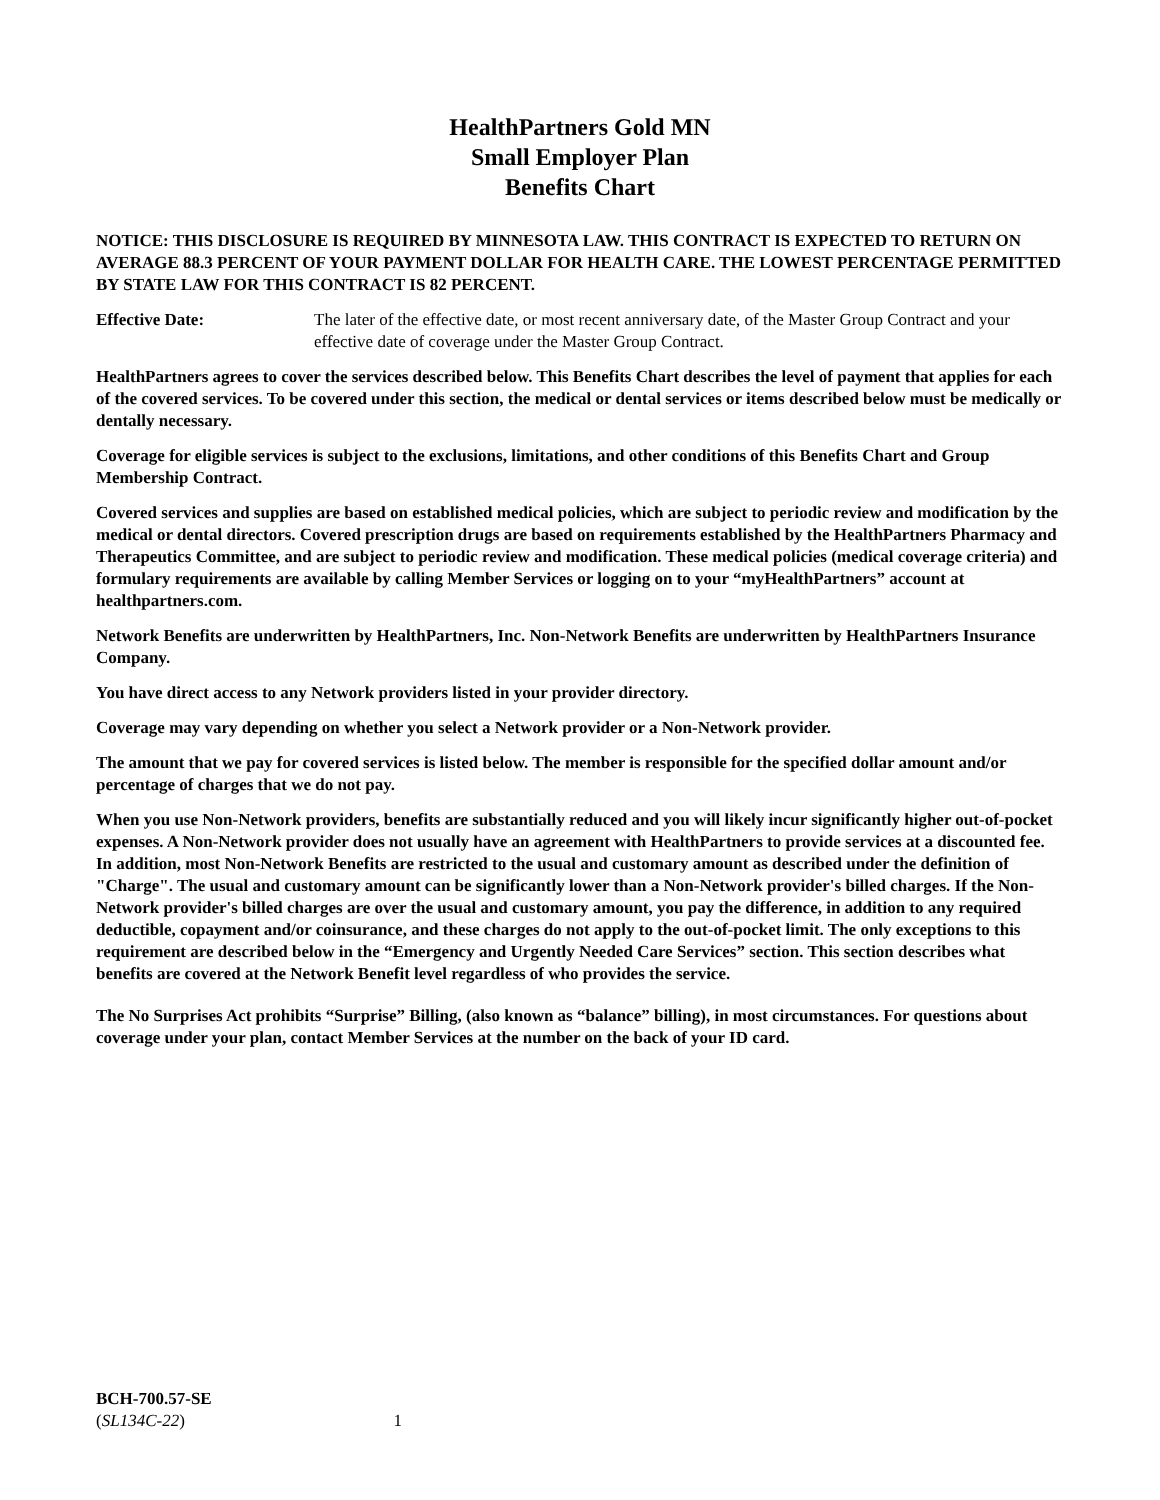HealthPartners Gold MN
Small Employer Plan
Benefits Chart
NOTICE: THIS DISCLOSURE IS REQUIRED BY MINNESOTA LAW. THIS CONTRACT IS EXPECTED TO RETURN ON AVERAGE 88.3 PERCENT OF YOUR PAYMENT DOLLAR FOR HEALTH CARE. THE LOWEST PERCENTAGE PERMITTED BY STATE LAW FOR THIS CONTRACT IS 82 PERCENT.
Effective Date: The later of the effective date, or most recent anniversary date, of the Master Group Contract and your effective date of coverage under the Master Group Contract.
HealthPartners agrees to cover the services described below. This Benefits Chart describes the level of payment that applies for each of the covered services. To be covered under this section, the medical or dental services or items described below must be medically or dentally necessary.
Coverage for eligible services is subject to the exclusions, limitations, and other conditions of this Benefits Chart and Group Membership Contract.
Covered services and supplies are based on established medical policies, which are subject to periodic review and modification by the medical or dental directors. Covered prescription drugs are based on requirements established by the HealthPartners Pharmacy and Therapeutics Committee, and are subject to periodic review and modification. These medical policies (medical coverage criteria) and formulary requirements are available by calling Member Services or logging on to your “myHealthPartners” account at healthpartners.com.
Network Benefits are underwritten by HealthPartners, Inc. Non-Network Benefits are underwritten by HealthPartners Insurance Company.
You have direct access to any Network providers listed in your provider directory.
Coverage may vary depending on whether you select a Network provider or a Non-Network provider.
The amount that we pay for covered services is listed below. The member is responsible for the specified dollar amount and/or percentage of charges that we do not pay.
When you use Non-Network providers, benefits are substantially reduced and you will likely incur significantly higher out-of-pocket expenses. A Non-Network provider does not usually have an agreement with HealthPartners to provide services at a discounted fee. In addition, most Non-Network Benefits are restricted to the usual and customary amount as described under the definition of "Charge". The usual and customary amount can be significantly lower than a Non-Network provider's billed charges. If the Non-Network provider's billed charges are over the usual and customary amount, you pay the difference, in addition to any required deductible, copayment and/or coinsurance, and these charges do not apply to the out-of-pocket limit. The only exceptions to this requirement are described below in the “Emergency and Urgently Needed Care Services” section. This section describes what benefits are covered at the Network Benefit level regardless of who provides the service.
The No Surprises Act prohibits “Surprise” Billing, (also known as “balance” billing), in most circumstances. For questions about coverage under your plan, contact Member Services at the number on the back of your ID card.
BCH-700.57-SE
(SL134C-22)
1